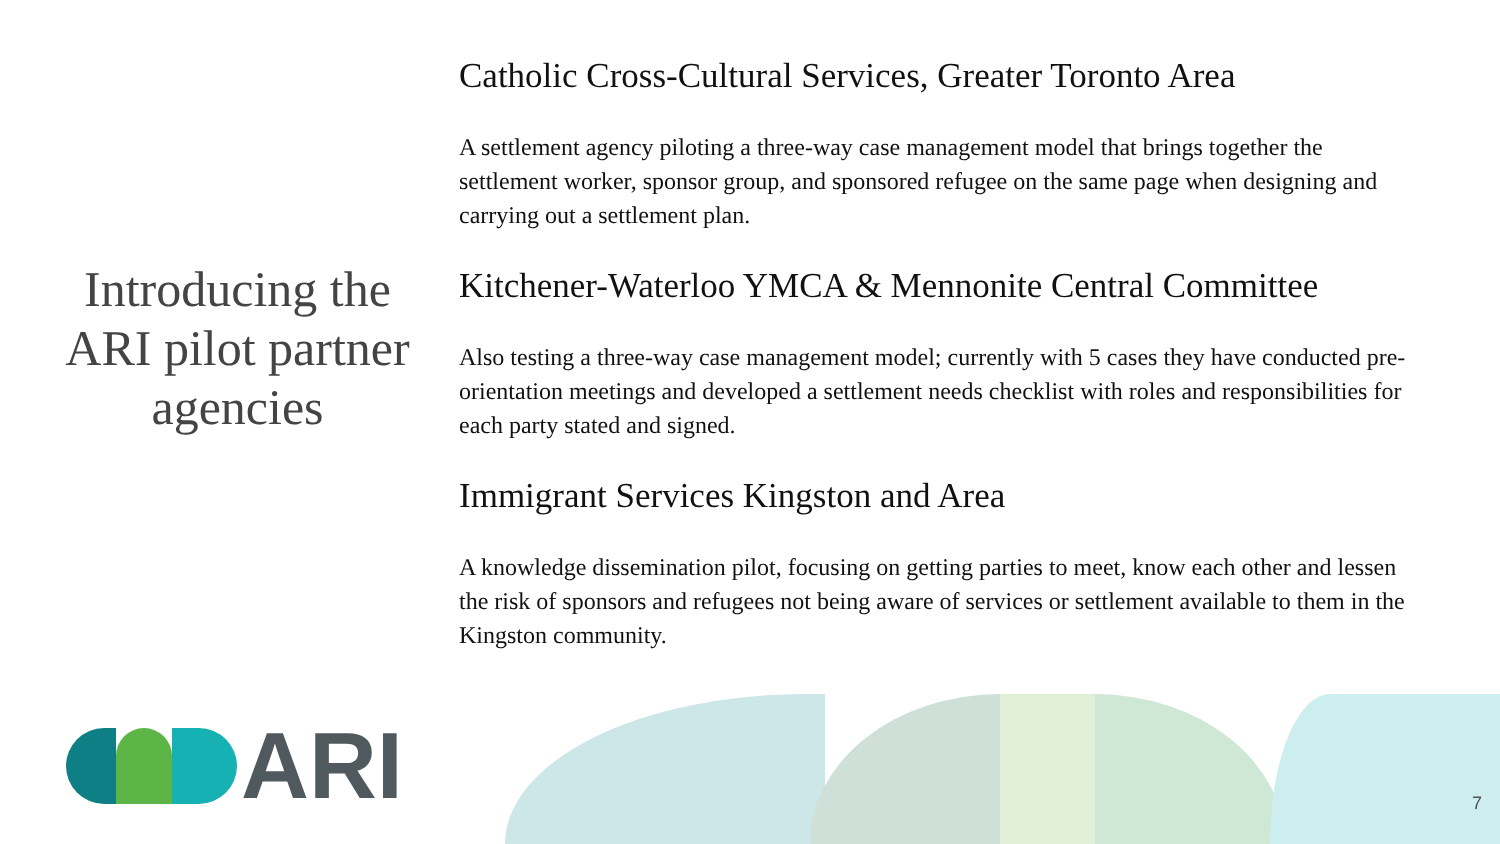Introducing the ARI pilot partner agencies
Catholic Cross-Cultural Services, Greater Toronto Area
A settlement agency piloting a three-way case management model that brings together the settlement worker, sponsor group, and sponsored refugee on the same page when designing and carrying out a settlement plan.
Kitchener-Waterloo YMCA & Mennonite Central Committee
Also testing a three-way case management model; currently with 5 cases they have conducted pre-orientation meetings and developed a settlement needs checklist with roles and responsibilities for each party stated and signed.
Immigrant Services Kingston and Area
A knowledge dissemination pilot, focusing on getting parties to meet, know each other and lessen the risk of sponsors and refugees not being aware of services or settlement available to them in the Kingston community.
ARI
7